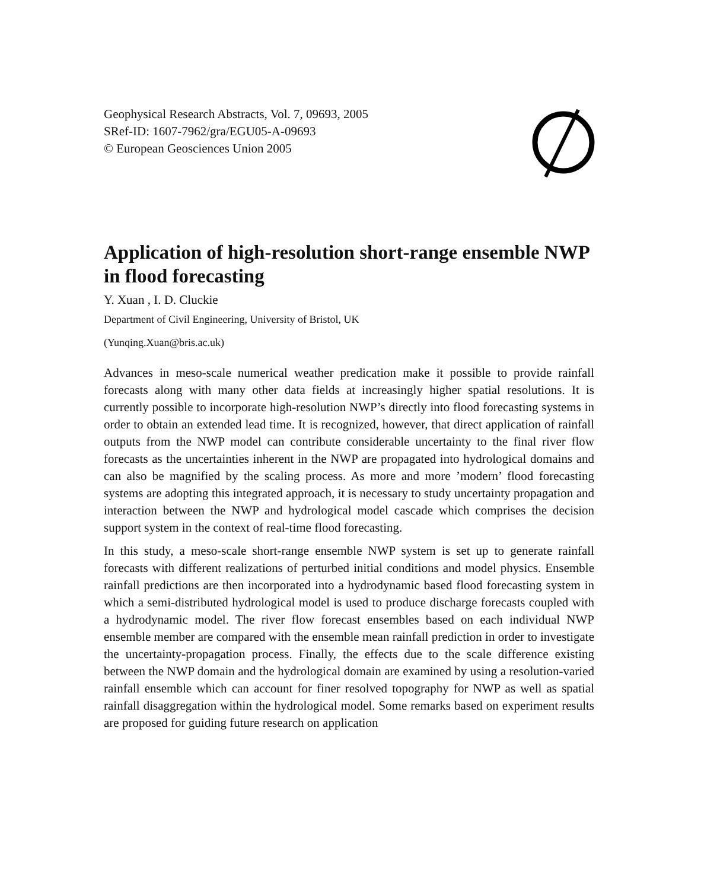Geophysical Research Abstracts, Vol. 7, 09693, 2005
SRef-ID: 1607-7962/gra/EGU05-A-09693
© European Geosciences Union 2005
Application of high-resolution short-range ensemble NWP in flood forecasting
Y. Xuan , I. D. Cluckie
Department of Civil Engineering, University of Bristol, UK
(Yunqing.Xuan@bris.ac.uk)
Advances in meso-scale numerical weather predication make it possible to provide rainfall forecasts along with many other data fields at increasingly higher spatial resolutions. It is currently possible to incorporate high-resolution NWP’s directly into flood forecasting systems in order to obtain an extended lead time. It is recognized, however, that direct application of rainfall outputs from the NWP model can contribute considerable uncertainty to the final river flow forecasts as the uncertainties inherent in the NWP are propagated into hydrological domains and can also be magnified by the scaling process. As more and more ’modern’ flood forecasting systems are adopting this integrated approach, it is necessary to study uncertainty propagation and interaction between the NWP and hydrological model cascade which comprises the decision support system in the context of real-time flood forecasting.
In this study, a meso-scale short-range ensemble NWP system is set up to generate rainfall forecasts with different realizations of perturbed initial conditions and model physics. Ensemble rainfall predictions are then incorporated into a hydrodynamic based flood forecasting system in which a semi-distributed hydrological model is used to produce discharge forecasts coupled with a hydrodynamic model. The river flow forecast ensembles based on each individual NWP ensemble member are compared with the ensemble mean rainfall prediction in order to investigate the uncertainty-propagation process. Finally, the effects due to the scale difference existing between the NWP domain and the hydrological domain are examined by using a resolution-varied rainfall ensemble which can account for finer resolved topography for NWP as well as spatial rainfall disaggregation within the hydrological model. Some remarks based on experiment results are proposed for guiding future research on application